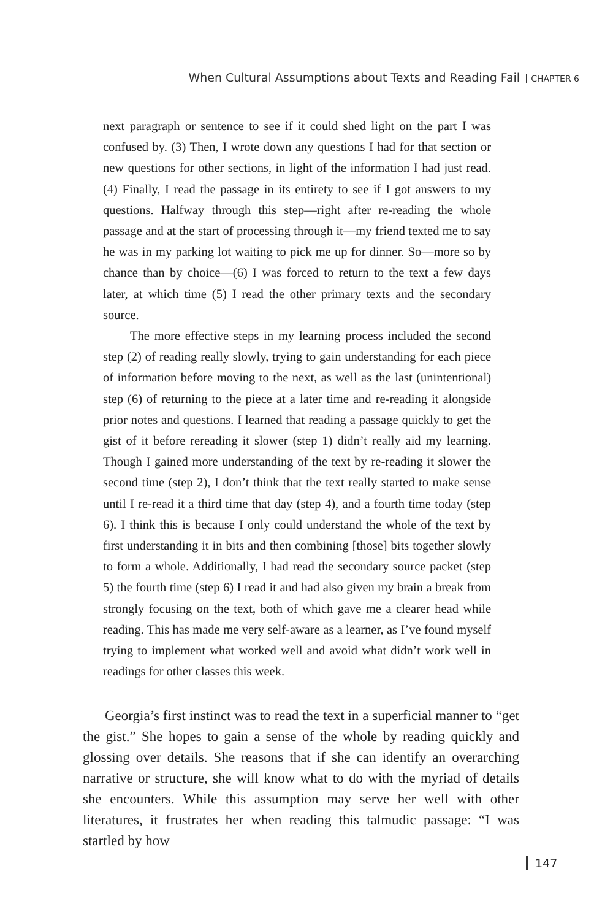When Cultural Assumptions about Texts and Reading Fail CHAPTER 6
next paragraph or sentence to see if it could shed light on the part I was confused by. (3) Then, I wrote down any questions I had for that section or new questions for other sections, in light of the information I had just read. (4) Finally, I read the passage in its entirety to see if I got answers to my questions. Halfway through this step—right after re-reading the whole passage and at the start of processing through it—my friend texted me to say he was in my parking lot waiting to pick me up for dinner. So—more so by chance than by choice—(6) I was forced to return to the text a few days later, at which time (5) I read the other primary texts and the secondary source.
The more effective steps in my learning process included the second step (2) of reading really slowly, trying to gain understanding for each piece of information before moving to the next, as well as the last (unintentional) step (6) of returning to the piece at a later time and re-reading it alongside prior notes and questions. I learned that reading a passage quickly to get the gist of it before rereading it slower (step 1) didn’t really aid my learning. Though I gained more understanding of the text by re-reading it slower the second time (step 2), I don’t think that the text really started to make sense until I re-read it a third time that day (step 4), and a fourth time today (step 6). I think this is because I only could understand the whole of the text by first understanding it in bits and then combining [those] bits together slowly to form a whole. Additionally, I had read the secondary source packet (step 5) the fourth time (step 6) I read it and had also given my brain a break from strongly focusing on the text, both of which gave me a clearer head while reading. This has made me very self-aware as a learner, as I’ve found myself trying to implement what worked well and avoid what didn’t work well in readings for other classes this week.
Georgia’s first instinct was to read the text in a superficial manner to “get the gist.” She hopes to gain a sense of the whole by reading quickly and glossing over details. She reasons that if she can identify an overarching narrative or structure, she will know what to do with the myriad of details she encounters. While this assumption may serve her well with other literatures, it frustrates her when reading this talmudic passage: “I was startled by how
147